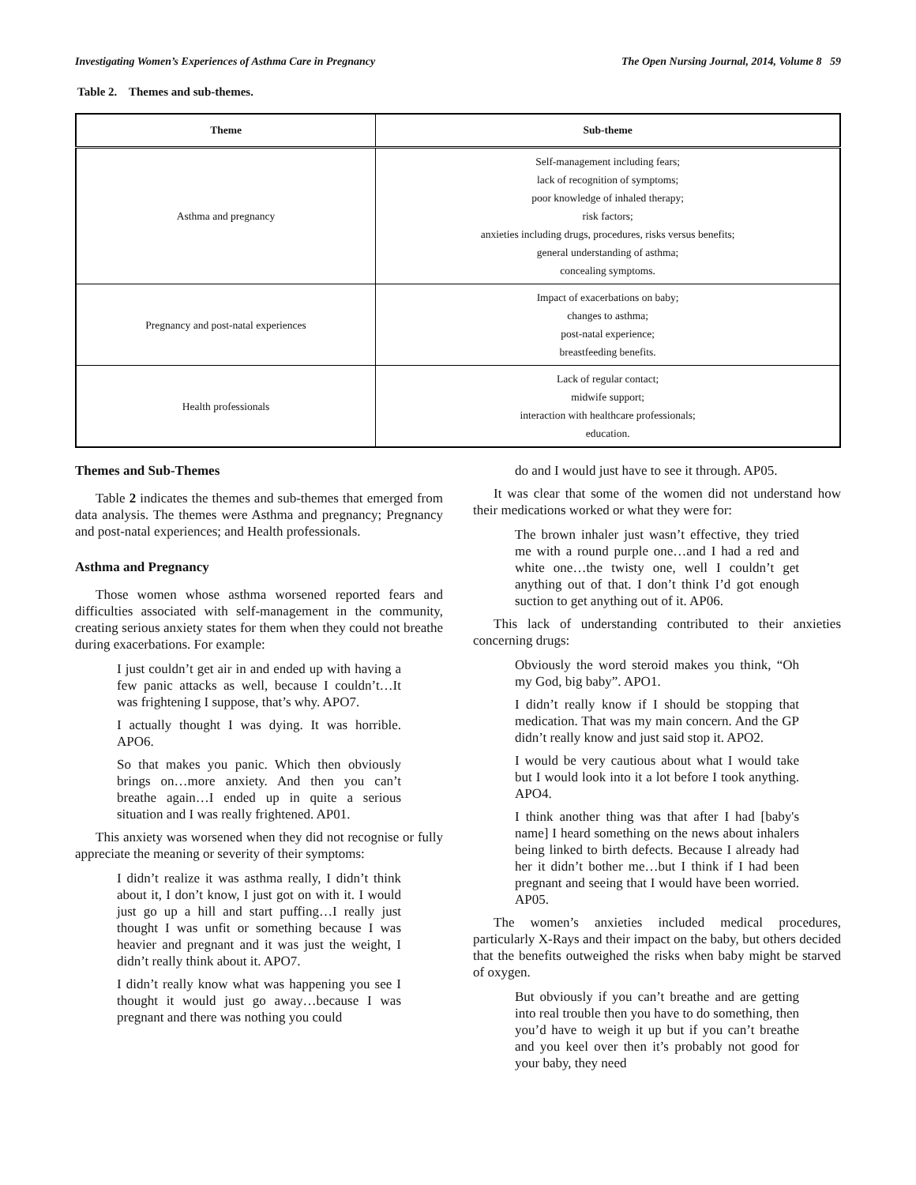Investigating Women’s Experiences of Asthma Care in Pregnancy The Open Nursing Journal, 2014, Volume 8 59
Table 2. Themes and sub-themes.
| Theme | Sub-theme |
| --- | --- |
| Asthma and pregnancy | Self-management including fears; lack of recognition of symptoms; poor knowledge of inhaled therapy; risk factors; anxieties including drugs, procedures, risks versus benefits; general understanding of asthma; concealing symptoms. |
| Pregnancy and post-natal experiences | Impact of exacerbations on baby; changes to asthma; post-natal experience; breastfeeding benefits. |
| Health professionals | Lack of regular contact; midwife support; interaction with healthcare professionals; education. |
Themes and Sub-Themes
Table 2 indicates the themes and sub-themes that emerged from data analysis. The themes were Asthma and pregnancy; Pregnancy and post-natal experiences; and Health professionals.
Asthma and Pregnancy
Those women whose asthma worsened reported fears and difficulties associated with self-management in the community, creating serious anxiety states for them when they could not breathe during exacerbations. For example:
I just couldn’t get air in and ended up with having a few panic attacks as well, because I couldn’t…It was frightening I suppose, that’s why. APO7.
I actually thought I was dying. It was horrible. APO6.
So that makes you panic. Which then obviously brings on…more anxiety. And then you can’t breathe again…I ended up in quite a serious situation and I was really frightened. AP01.
This anxiety was worsened when they did not recognise or fully appreciate the meaning or severity of their symptoms:
I didn’t realize it was asthma really, I didn’t think about it, I don’t know, I just got on with it. I would just go up a hill and start puffing…I really just thought I was unfit or something because I was heavier and pregnant and it was just the weight, I didn’t really think about it. APO7.
I didn’t really know what was happening you see I thought it would just go away…because I was pregnant and there was nothing you could
do and I would just have to see it through. AP05.
It was clear that some of the women did not understand how their medications worked or what they were for:
The brown inhaler just wasn’t effective, they tried me with a round purple one…and I had a red and white one…the twisty one, well I couldn’t get anything out of that. I don’t think I’d got enough suction to get anything out of it. AP06.
This lack of understanding contributed to their anxieties concerning drugs:
Obviously the word steroid makes you think, “Oh my God, big baby”. APO1.
I didn’t really know if I should be stopping that medication. That was my main concern. And the GP didn’t really know and just said stop it. APO2.
I would be very cautious about what I would take but I would look into it a lot before I took anything. APO4.
I think another thing was that after I had [baby's name] I heard something on the news about inhalers being linked to birth defects. Because I already had her it didn’t bother me…but I think if I had been pregnant and seeing that I would have been worried. AP05.
The women’s anxieties included medical procedures, particularly X-Rays and their impact on the baby, but others decided that the benefits outweighed the risks when baby might be starved of oxygen.
But obviously if you can’t breathe and are getting into real trouble then you have to do something, then you’d have to weigh it up but if you can’t breathe and you keel over then it’s probably not good for your baby, they need